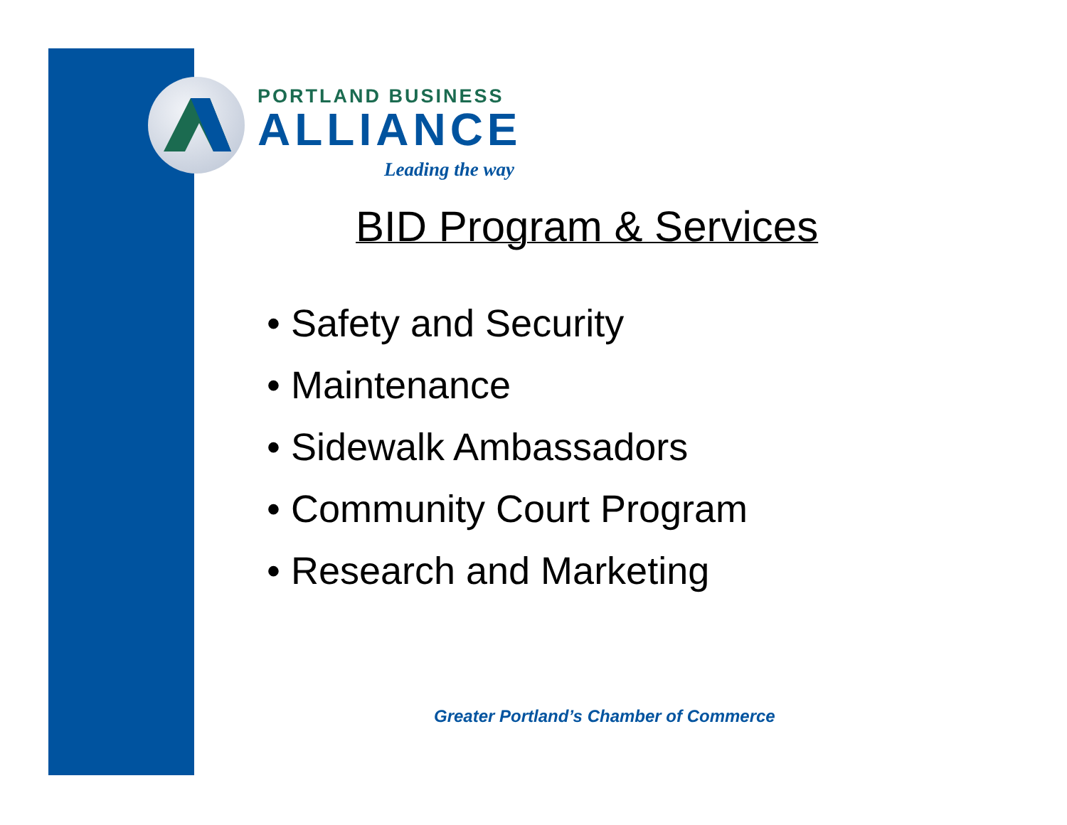PORTLAND BUSINESS
ALLIANCE
Leading the way
BID Program & Services
• Safety and Security
• Maintenance
• Sidewalk Ambassadors
• Community Court Program
• Research and Marketing
Greater Portland’s Chamber of Commerce